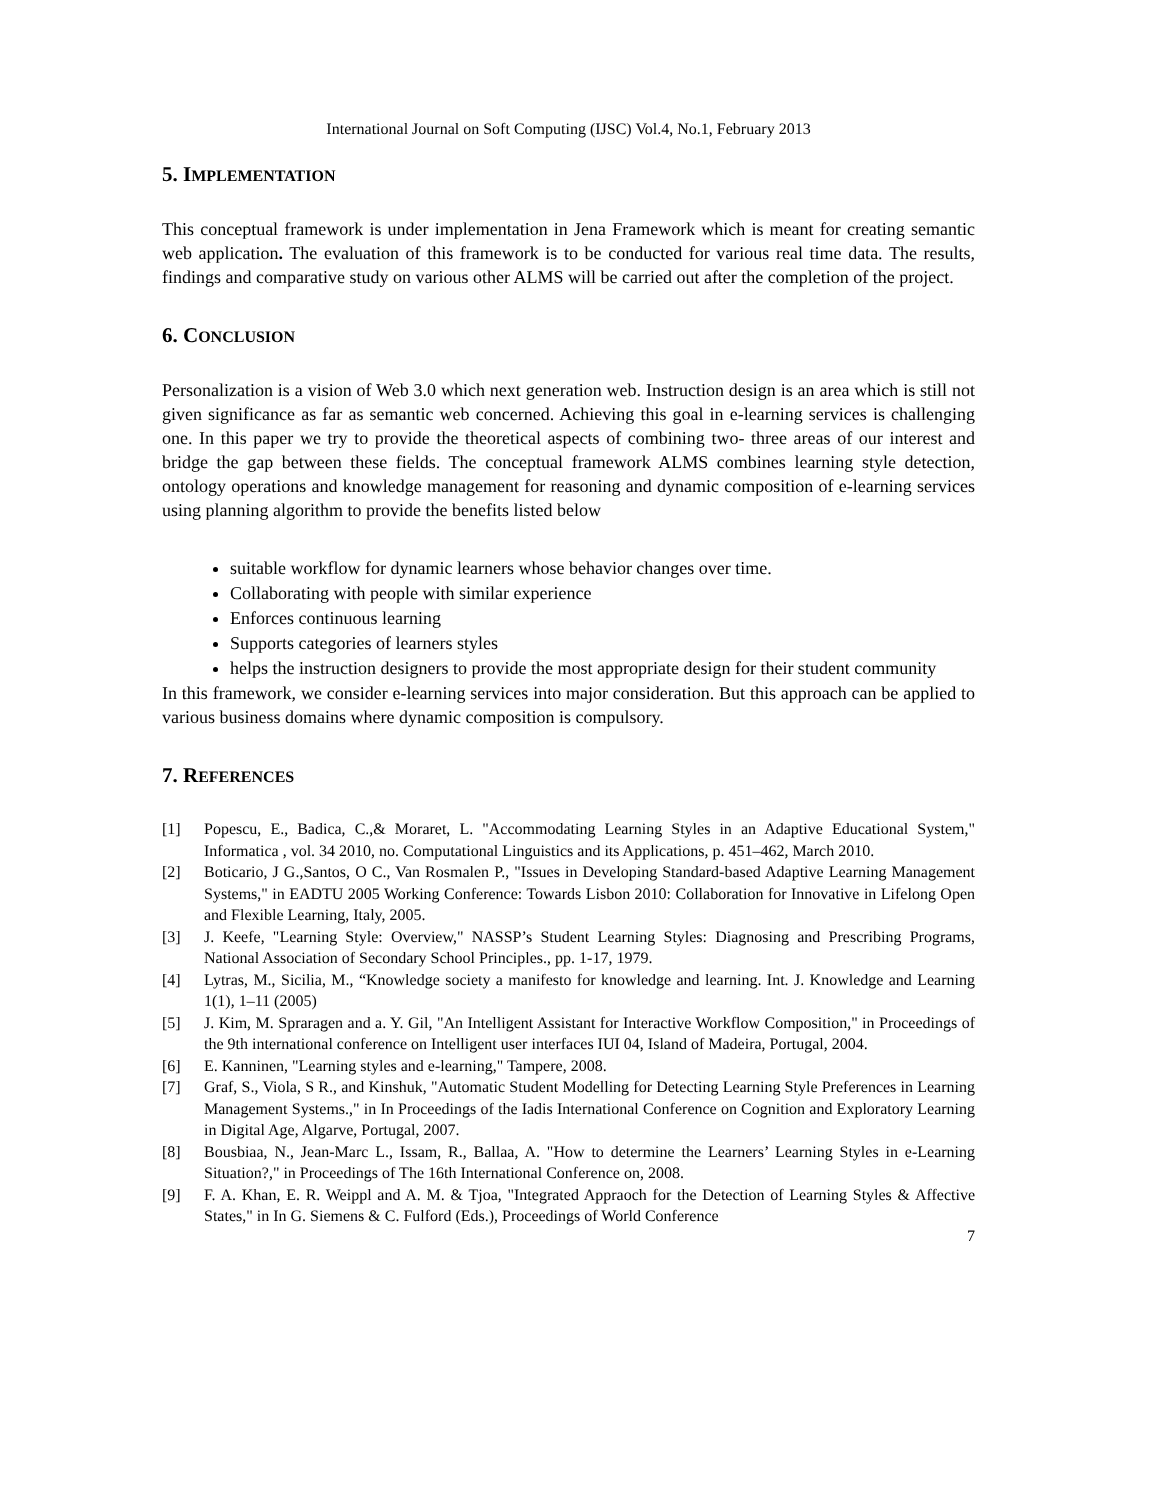International Journal on Soft Computing (IJSC) Vol.4, No.1, February 2013
5. IMPLEMENTATION
This conceptual framework is under implementation in Jena Framework which is meant for creating semantic web application. The evaluation of this framework is to be conducted for various real time data. The results, findings and comparative study on various other ALMS will be carried out after the completion of the project.
6. CONCLUSION
Personalization is a vision of Web 3.0 which next generation web. Instruction design is an area which is still not given significance as far as semantic web concerned. Achieving this goal in e-learning services is challenging one. In this paper we try to provide the theoretical aspects of combining two- three areas of our interest and bridge the gap between these fields. The conceptual framework ALMS combines learning style detection, ontology operations and knowledge management for reasoning and dynamic composition of e-learning services using planning algorithm to provide the benefits listed below
suitable workflow for dynamic learners whose behavior changes over time.
Collaborating with people with similar experience
Enforces continuous learning
Supports categories of learners styles
helps the instruction designers to provide the most appropriate design for their student community
In this framework, we consider e-learning services into major consideration. But this approach can be applied to various business domains where dynamic composition is compulsory.
7. REFERENCES
[1] Popescu, E., Badica, C.,& Moraret, L. "Accommodating Learning Styles in an Adaptive Educational System," Informatica , vol. 34 2010, no. Computational Linguistics and its Applications, p. 451–462, March 2010.
[2] Boticario, J G.,Santos, O C., Van Rosmalen P., "Issues in Developing Standard-based Adaptive Learning Management Systems," in EADTU 2005 Working Conference: Towards Lisbon 2010: Collaboration for Innovative in Lifelong Open and Flexible Learning, Italy, 2005.
[3] J. Keefe, "Learning Style: Overview," NASSP’s Student Learning Styles: Diagnosing and Prescribing Programs, National Association of Secondary School Principles., pp. 1-17, 1979.
[4] Lytras, M., Sicilia, M., “Knowledge society a manifesto for knowledge and learning. Int. J. Knowledge and Learning 1(1), 1–11 (2005)
[5] J. Kim, M. Spraragen and a. Y. Gil, "An Intelligent Assistant for Interactive Workflow Composition," in Proceedings of the 9th international conference on Intelligent user interfaces IUI 04, Island of Madeira, Portugal, 2004.
[6] E. Kanninen, "Learning styles and e-learning," Tampere, 2008.
[7] Graf, S., Viola, S R., and Kinshuk, "Automatic Student Modelling for Detecting Learning Style Preferences in Learning Management Systems.," in In Proceedings of the Iadis International Conference on Cognition and Exploratory Learning in Digital Age, Algarve, Portugal, 2007.
[8] Bousbiaa, N., Jean-Marc L., Issam, R., Ballaa, A. "How to determine the Learners’ Learning Styles in e-Learning Situation?," in Proceedings of The 16th International Conference on, 2008.
[9] F. A. Khan, E. R. Weippl and A. M. & Tjoa, "Integrated Appraoch for the Detection of Learning Styles & Affective States," in In G. Siemens & C. Fulford (Eds.), Proceedings of World Conference
7